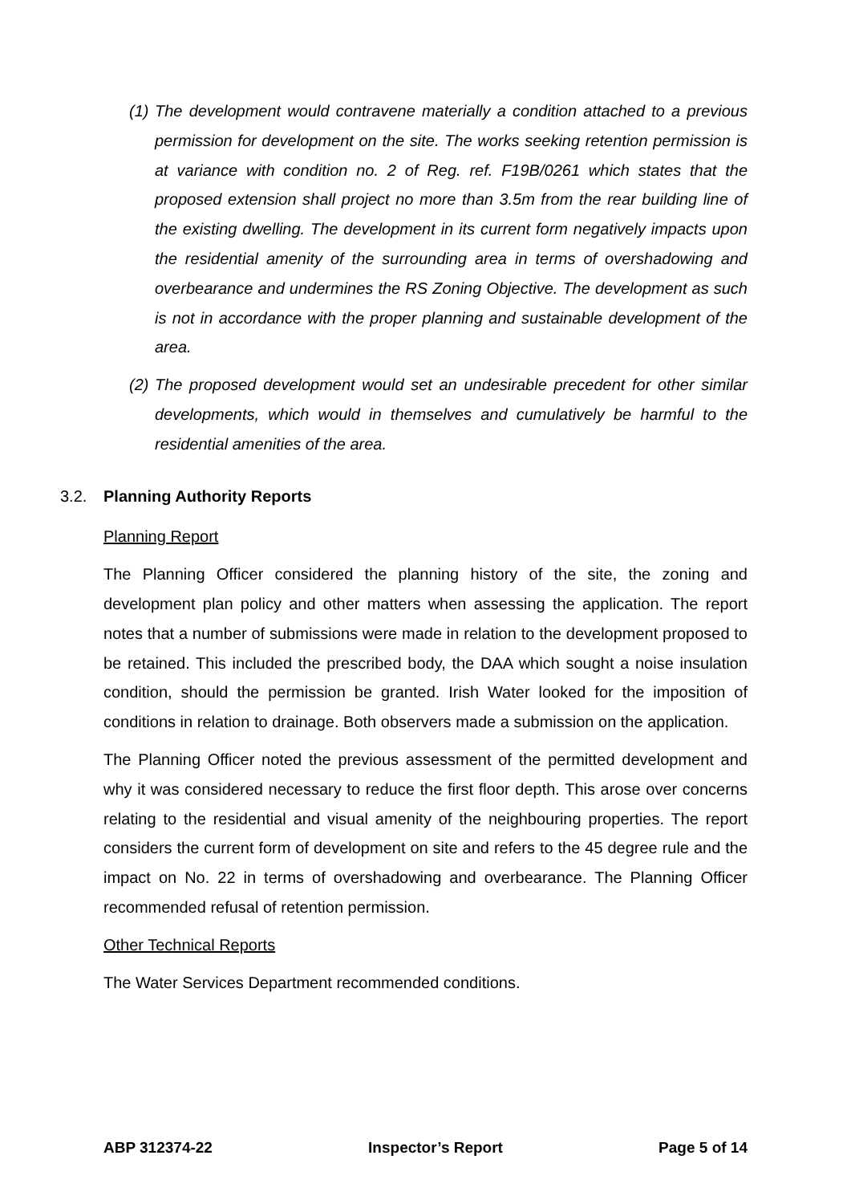(1)
The development would contravene materially a condition attached to a previous permission for development on the site. The works seeking retention permission is at variance with condition no. 2 of Reg. ref. F19B/0261 which states that the proposed extension shall project no more than 3.5m from the rear building line of the existing dwelling. The development in its current form negatively impacts upon the residential amenity of the surrounding area in terms of overshadowing and overbearance and undermines the RS Zoning Objective. The development as such is not in accordance with the proper planning and sustainable development of the area.
(2)
The proposed development would set an undesirable precedent for other similar developments, which would in themselves and cumulatively be harmful to the residential amenities of the area.
3.2. Planning Authority Reports
Planning Report
The Planning Officer considered the planning history of the site, the zoning and development plan policy and other matters when assessing the application. The report notes that a number of submissions were made in relation to the development proposed to be retained. This included the prescribed body, the DAA which sought a noise insulation condition, should the permission be granted. Irish Water looked for the imposition of conditions in relation to drainage. Both observers made a submission on the application.
The Planning Officer noted the previous assessment of the permitted development and why it was considered necessary to reduce the first floor depth. This arose over concerns relating to the residential and visual amenity of the neighbouring properties. The report considers the current form of development on site and refers to the 45 degree rule and the impact on No. 22 in terms of overshadowing and overbearance. The Planning Officer recommended refusal of retention permission.
Other Technical Reports
The Water Services Department recommended conditions.
ABP 312374-22 Inspector’s Report Page 5 of 14